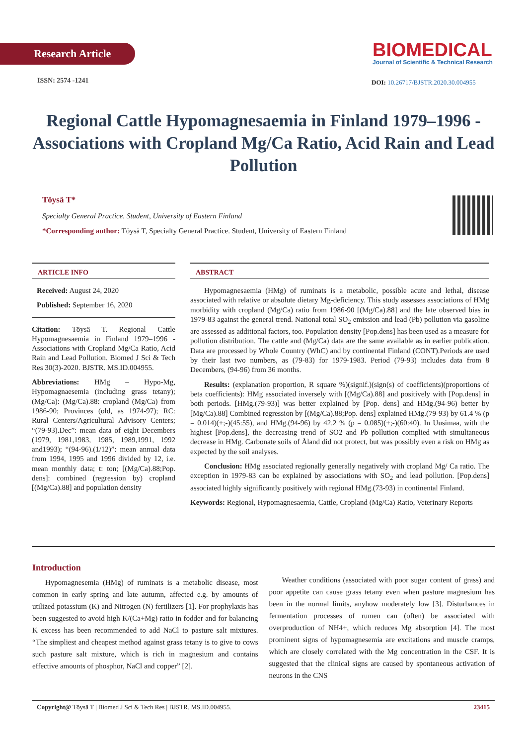Research Article
ISSN: 2574 -1241
BIOMEDICAL
Journal of Scientific & Technical Research
DOI: 10.26717/BJSTR.2020.30.004955
Regional Cattle Hypomagnesaemia in Finland 1979–1996 - Associations with Cropland Mg/Ca Ratio, Acid Rain and Lead Pollution
Töysä T*
Specialty General Practice. Student, University of Eastern Finland
*Corresponding author: Töysä T, Specialty General Practice. Student, University of Eastern Finland
ARTICLE INFO
Received: August 24, 2020
Published: September 16, 2020
Citation: Töysä T. Regional Cattle Hypomagnesaemia in Finland 1979–1996 - Associations with Cropland Mg/Ca Ratio, Acid Rain and Lead Pollution. Biomed J Sci & Tech Res 30(3)-2020. BJSTR. MS.ID.004955.
Abbreviations: HMg – Hypo-Mg, Hypomagnaesemia (including grass tetany); (Mg/Ca): (Mg/Ca).88: cropland (Mg/Ca) from 1986-90; Provinces (old, as 1974-97); RC: Rural Centers/Agricultural Advisory Centers; “(79-93).Dec”: mean data of eight Decembers (1979, 1981,1983, 1985, 1989,1991, 1992 and1993); “(94-96).(1/12)”: mean annual data from 1994, 1995 and 1996 divided by 12, i.e. mean monthly data; t: ton; [(Mg/Ca).88;Pop. dens]: combined (regression by) cropland [(Mg/Ca).88] and population density
ABSTRACT
Hypomagnesaemia (HMg) of ruminats is a metabolic, possible acute and lethal, disease associated with relative or absolute dietary Mg-deficiency. This study assesses associations of HMg morbidity with cropland (Mg/Ca) ratio from 1986-90 [(Mg/Ca).88] and the late observed bias in 1979-83 against the general trend. National total SO<sub>2</sub> emission and lead (Pb) pollution via gasoline are assessed as additional factors, too. Population density [Pop.dens] has been used as a measure for pollution distribution. The cattle and (Mg/Ca) data are the same available as in earlier publication. Data are processed by Whole Country (WhC) and by continental Finland (CONT).Periods are used by their last two numbers, as (79-83) for 1979-1983. Period (79-93) includes data from 8 Decembers, (94-96) from 36 months.
Results: (explanation proportion, R square %)(signif.)(sign(s) of coefficients)(proportions of beta coefficients): HMg associated inversely with [(Mg/Ca).88] and positively with [Pop.dens] in both periods. [HMg.(79-93)] was better explained by [Pop. dens] and HMg.(94-96) better by [Mg/Ca).88] Combined regression by [(Mg/Ca).88;Pop. dens] explained HMg.(79-93) by 61.4 % (p = 0.014)(+;-)(45:55), and HMg.(94-96) by 42.2 % (p = 0.085)(+;-)(60:40). In Uusimaa, with the highest [Pop.dens], the decreasing trend of SO2 and Pb pollution complied with simultaneous decrease in HMg. Carbonate soils of Åland did not protect, but was possibly even a risk on HMg as expected by the soil analyses.
Conclusion: HMg associated regionally generally negatively with cropland Mg/ Ca ratio. The exception in 1979-83 can be explained by associations with SO<sub>2</sub> and lead pollution. [Pop.dens] associated highly significantly positively with regional HMg.(73-93) in continental Finland.
Keywords: Regional, Hypomagnesaemia, Cattle, Cropland (Mg/Ca) Ratio, Veterinary Reports
Introduction
Hypomagnesemia (HMg) of ruminats is a metabolic disease, most common in early spring and late autumn, affected e.g. by amounts of utilized potassium (K) and Nitrogen (N) fertilizers [1]. For prophylaxis has been suggested to avoid high K/(Ca+Mg) ratio in fodder and for balancing K excess has been recommended to add NaCl to pasture salt mixtures. “The simpliest and cheapest method against grass tetany is to give to cows such pasture salt mixture, which is rich in magnesium and contains effective amounts of phosphor, NaCl and copper” [2].
Weather conditions (associated with poor sugar content of grass) and poor appetite can cause grass tetany even when pasture magnesium has been in the normal limits, anyhow moderately low [3]. Disturbances in fermentation processes of rumen can (often) be associated with overproduction of NH4+, which reduces Mg absorption [4]. The most prominent signs of hypomagnesemia are excitations and muscle cramps, which are closely correlated with the Mg concentration in the CSF. It is suggested that the clinical signs are caused by spontaneous activation of neurons in the CNS
Copyright@ Töysä T | Biomed J Sci & Tech Res | BJSTR. MS.ID.004955. 23415